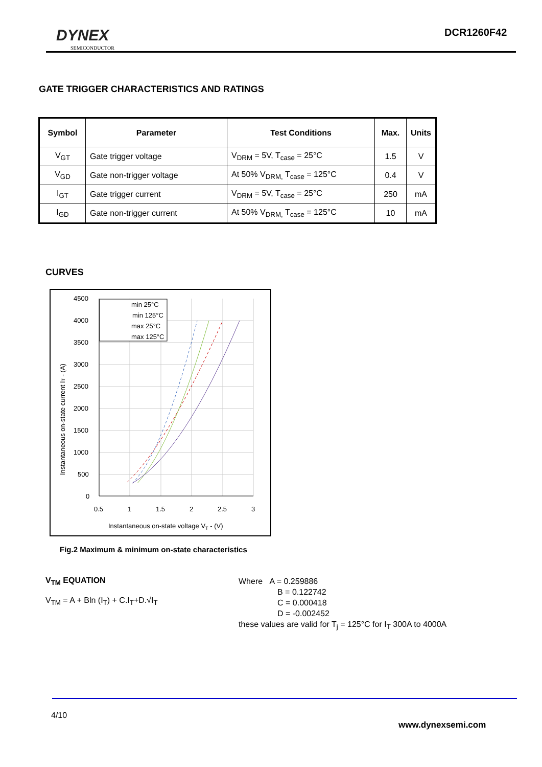DYNEX
SEMICONDUCTOR
DCR1260F42
GATE TRIGGER CHARACTERISTICS AND RATINGS
| Symbol | Parameter | Test Conditions | Max. | Units |
| --- | --- | --- | --- | --- |
| V<sub>GT</sub> | Gate trigger voltage | V<sub>DRM</sub> = 5V, T<sub>case</sub> = 25°C | 1.5 | V |
| V<sub>GD</sub> | Gate non-trigger voltage | At 50% V<sub>DRM,</sub> T<sub>case</sub> = 125°C | 0.4 | V |
| I<sub>GT</sub> | Gate trigger current | V<sub>DRM</sub> = 5V, T<sub>case</sub> = 25°C | 250 | mA |
| I<sub>GD</sub> | Gate non-trigger current | At 50% V<sub>DRM,</sub> T<sub>case</sub> = 125°C | 10 | mA |
CURVES
min 25°C
min 125°C
max 25°C
max 125°C
4500
4000
3500
3000
2500
2000
1500
1000
500
0
0.5
1
1.5
2
2.5
3
Instantaneous on-state voltage VT - (V)
Instantaneous on-state current IT - (A)
Fig.2 Maximum & minimum on-state characteristics
V<sub>TM</sub> EQUATION
V<sub>TM</sub> = A + Bln (I<sub>T</sub>) + C.I<sub>T</sub>+D.√I<sub>T</sub>
Where A = 0.259886
B = 0.122742
C = 0.000418
D = -0.002452
these values are valid for T<sub>j</sub> = 125°C for I<sub>T</sub> 300A to 4000A
4/10
www.dynexsemi.com